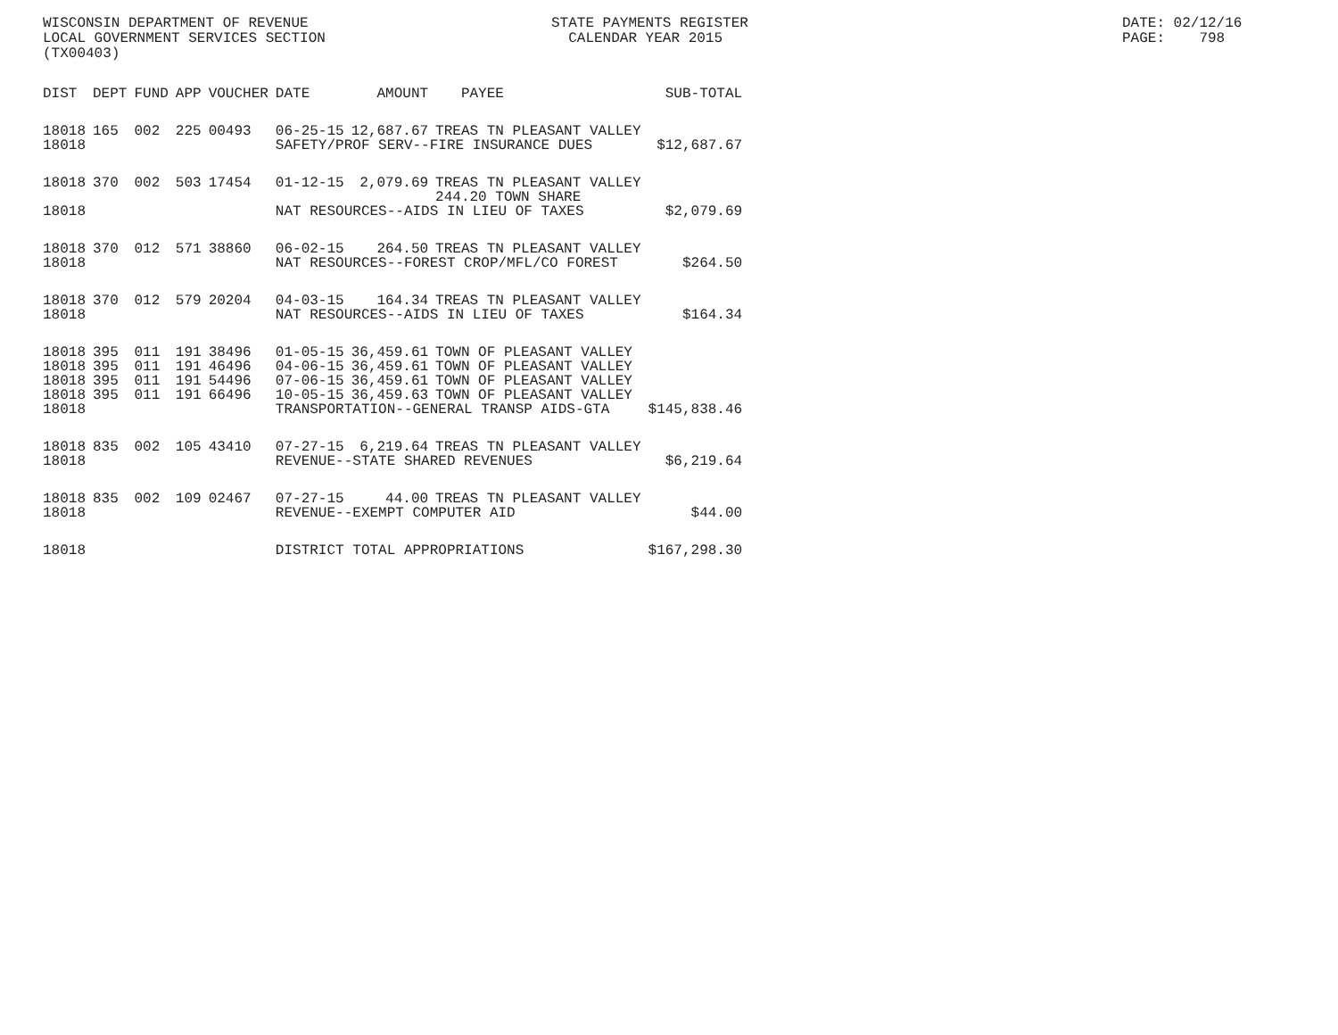WISCONSIN DEPARTMENT OF REVENUE LOCAL GOVERNMENT SERVICES SECTION (TX00403)
STATE PAYMENTS REGISTER CALENDAR YEAR 2015
DATE: 02/12/16 PAGE: 798
| DIST | DEPT | FUND | APP | VOUCHER | DATE | AMOUNT | PAYEE | SUB-TOTAL |
| --- | --- | --- | --- | --- | --- | --- | --- | --- |
| 18018 | 165 | 002 | 225 | 00493 | 06-25-15 | 12,687.67 | TREAS TN PLEASANT VALLEY | |
| 18018 | | | | | SAFETY/PROF SERV--FIRE INSURANCE DUES | | | $12,687.67 |
| 18018 | 370 | 002 | 503 | 17454 | 01-12-15 | 2,079.69 | TREAS TN PLEASANT VALLEY 244.20 TOWN SHARE | |
| 18018 | | | | | NAT RESOURCES--AIDS IN LIEU OF TAXES | | | $2,079.69 |
| 18018 | 370 | 012 | 571 | 38860 | 06-02-15 | 264.50 | TREAS TN PLEASANT VALLEY | |
| 18018 | | | | | NAT RESOURCES--FOREST CROP/MFL/CO FOREST | | | $264.50 |
| 18018 | 370 | 012 | 579 | 20204 | 04-03-15 | 164.34 | TREAS TN PLEASANT VALLEY | |
| 18018 | | | | | NAT RESOURCES--AIDS IN LIEU OF TAXES | | | $164.34 |
| 18018 | 395 | 011 | 191 | 38496 | 01-05-15 | 36,459.61 | TOWN OF PLEASANT VALLEY | |
| 18018 | 395 | 011 | 191 | 46496 | 04-06-15 | 36,459.61 | TOWN OF PLEASANT VALLEY | |
| 18018 | 395 | 011 | 191 | 54496 | 07-06-15 | 36,459.61 | TOWN OF PLEASANT VALLEY | |
| 18018 | 395 | 011 | 191 | 66496 | 10-05-15 | 36,459.63 | TOWN OF PLEASANT VALLEY | |
| 18018 | | | | | TRANSPORTATION--GENERAL TRANSP AIDS-GTA | | | $145,838.46 |
| 18018 | 835 | 002 | 105 | 43410 | 07-27-15 | 6,219.64 | TREAS TN PLEASANT VALLEY | |
| 18018 | | | | | REVENUE--STATE SHARED REVENUES | | | $6,219.64 |
| 18018 | 835 | 002 | 109 | 02467 | 07-27-15 | 44.00 | TREAS TN PLEASANT VALLEY | |
| 18018 | | | | | REVENUE--EXEMPT COMPUTER AID | | | $44.00 |
| 18018 | | | | | DISTRICT TOTAL APPROPRIATIONS | | | $167,298.30 |